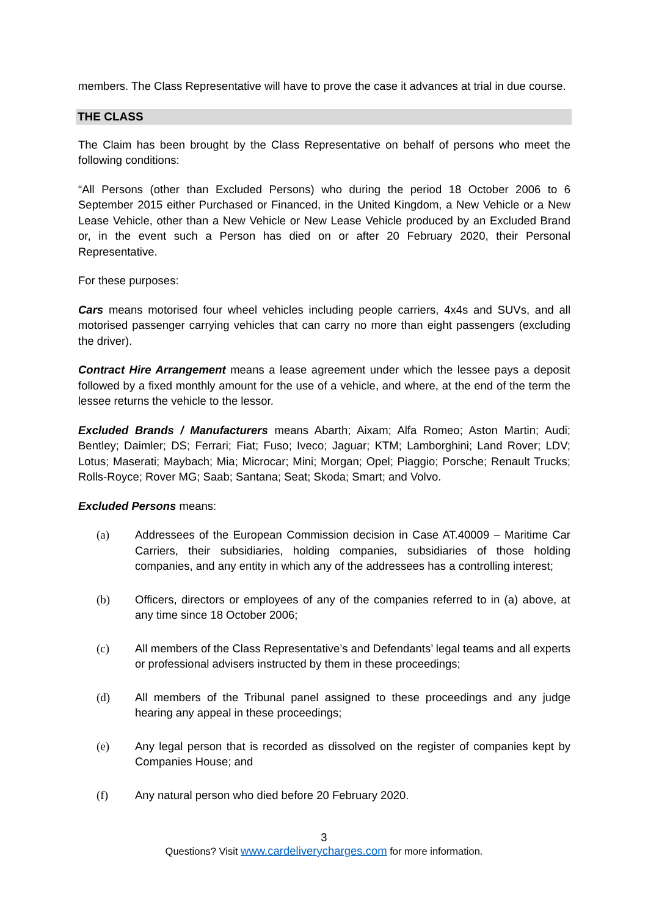members. The Class Representative will have to prove the case it advances at trial in due course.
THE CLASS
The Claim has been brought by the Class Representative on behalf of persons who meet the following conditions:
“All Persons (other than Excluded Persons) who during the period 18 October 2006 to 6 September 2015 either Purchased or Financed, in the United Kingdom, a New Vehicle or a New Lease Vehicle, other than a New Vehicle or New Lease Vehicle produced by an Excluded Brand or, in the event such a Person has died on or after 20 February 2020, their Personal Representative.
For these purposes:
Cars means motorised four wheel vehicles including people carriers, 4x4s and SUVs, and all motorised passenger carrying vehicles that can carry no more than eight passengers (excluding the driver).
Contract Hire Arrangement means a lease agreement under which the lessee pays a deposit followed by a fixed monthly amount for the use of a vehicle, and where, at the end of the term the lessee returns the vehicle to the lessor.
Excluded Brands / Manufacturers means Abarth; Aixam; Alfa Romeo; Aston Martin; Audi; Bentley; Daimler; DS; Ferrari; Fiat; Fuso; Iveco; Jaguar; KTM; Lamborghini; Land Rover; LDV; Lotus; Maserati; Maybach; Mia; Microcar; Mini; Morgan; Opel; Piaggio; Porsche; Renault Trucks; Rolls-Royce; Rover MG; Saab; Santana; Seat; Skoda; Smart; and Volvo.
Excluded Persons means:
(a) Addressees of the European Commission decision in Case AT.40009 – Maritime Car Carriers, their subsidiaries, holding companies, subsidiaries of those holding companies, and any entity in which any of the addressees has a controlling interest;
(b) Officers, directors or employees of any of the companies referred to in (a) above, at any time since 18 October 2006;
(c) All members of the Class Representative’s and Defendants’ legal teams and all experts or professional advisers instructed by them in these proceedings;
(d) All members of the Tribunal panel assigned to these proceedings and any judge hearing any appeal in these proceedings;
(e) Any legal person that is recorded as dissolved on the register of companies kept by Companies House; and
(f) Any natural person who died before 20 February 2020.
3
Questions? Visit www.cardeliverycharges.com for more information.